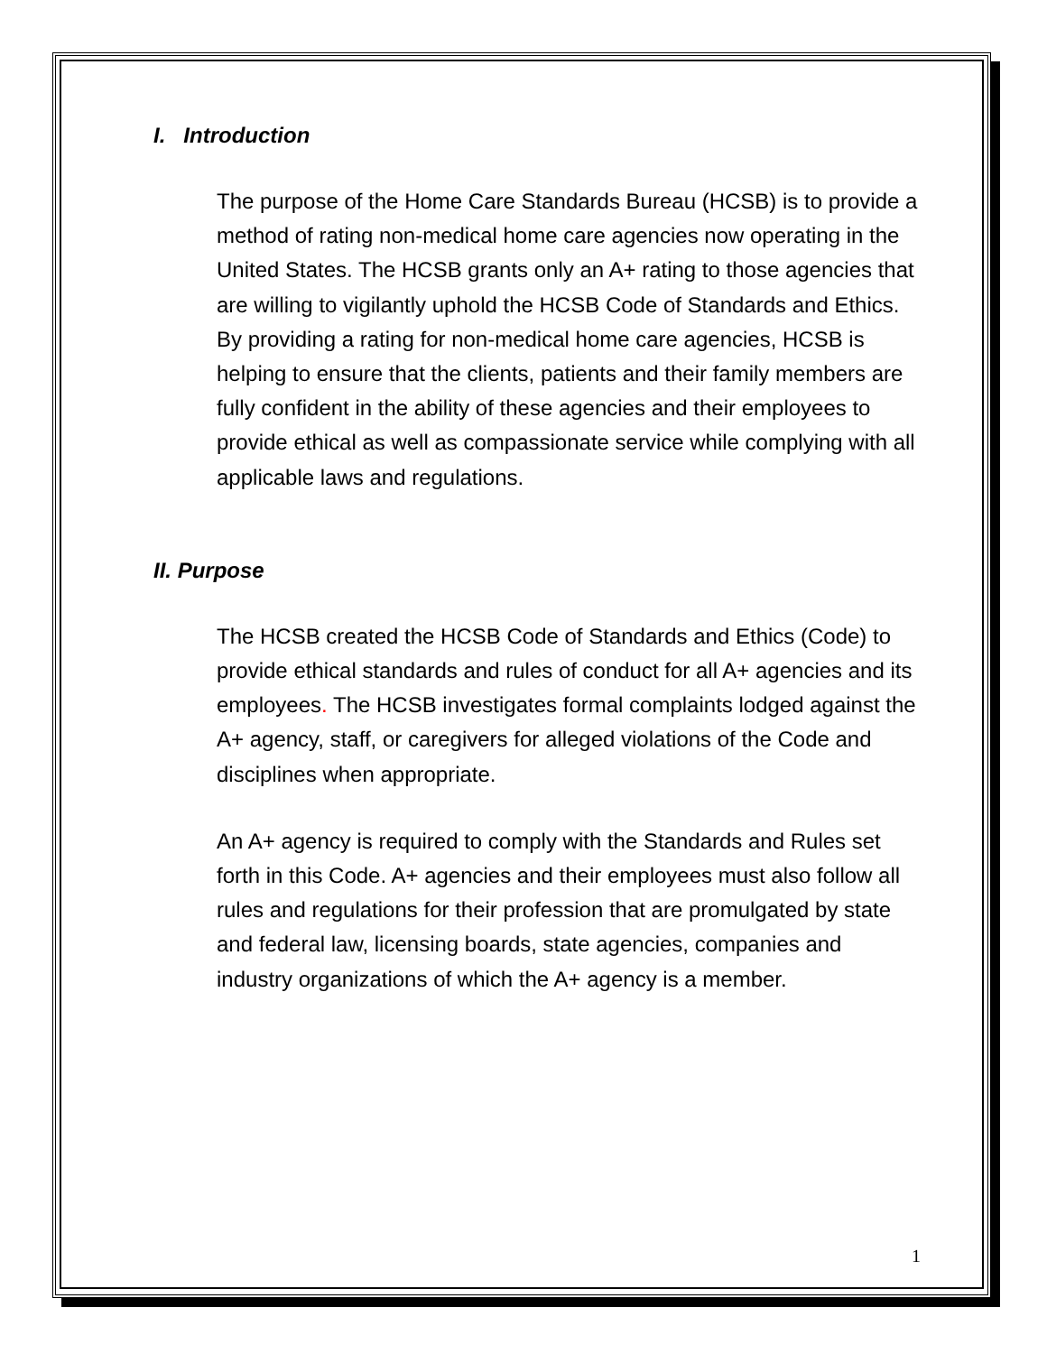I. Introduction
The purpose of the Home Care Standards Bureau (HCSB) is to provide a method of rating non-medical home care agencies now operating in the United States. The HCSB grants only an A+ rating to those agencies that are willing to vigilantly uphold the HCSB Code of Standards and Ethics. By providing a rating for non-medical home care agencies, HCSB is helping to ensure that the clients, patients and their family members are fully confident in the ability of these agencies and their employees to provide ethical as well as compassionate service while complying with all applicable laws and regulations.
II. Purpose
The HCSB created the HCSB Code of Standards and Ethics (Code) to provide ethical standards and rules of conduct for all A+ agencies and its employees. The HCSB investigates formal complaints lodged against the A+ agency, staff, or caregivers for alleged violations of the Code and disciplines when appropriate.
An A+ agency is required to comply with the Standards and Rules set forth in this Code. A+ agencies and their employees must also follow all rules and regulations for their profession that are promulgated by state and federal law, licensing boards, state agencies, companies and industry organizations of which the A+ agency is a member.
1